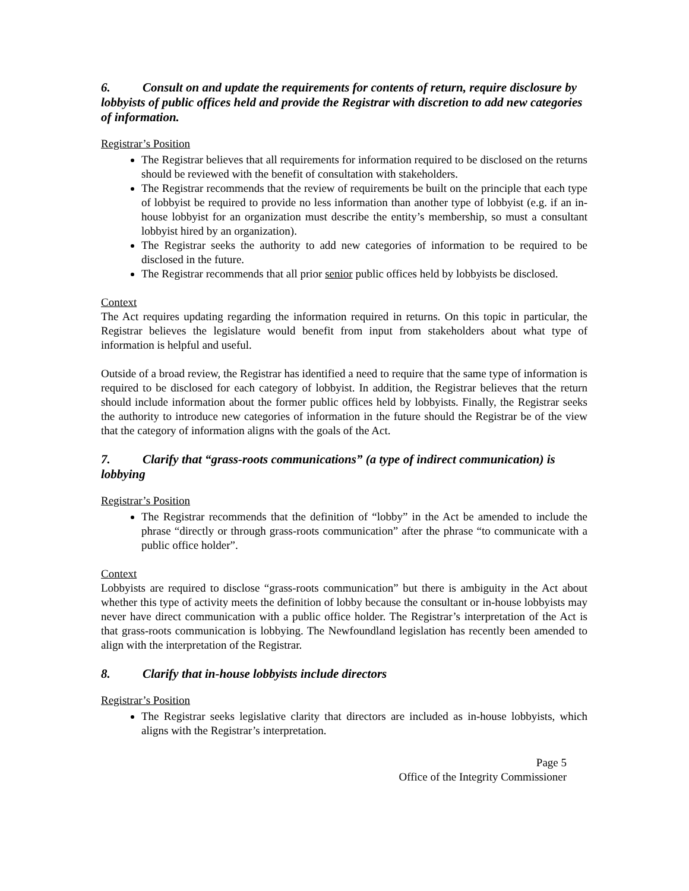6. Consult on and update the requirements for contents of return, require disclosure by lobbyists of public offices held and provide the Registrar with discretion to add new categories of information.
Registrar’s Position
The Registrar believes that all requirements for information required to be disclosed on the returns should be reviewed with the benefit of consultation with stakeholders.
The Registrar recommends that the review of requirements be built on the principle that each type of lobbyist be required to provide no less information than another type of lobbyist (e.g. if an in-house lobbyist for an organization must describe the entity’s membership, so must a consultant lobbyist hired by an organization).
The Registrar seeks the authority to add new categories of information to be required to be disclosed in the future.
The Registrar recommends that all prior senior public offices held by lobbyists be disclosed.
Context
The Act requires updating regarding the information required in returns. On this topic in particular, the Registrar believes the legislature would benefit from input from stakeholders about what type of information is helpful and useful.
Outside of a broad review, the Registrar has identified a need to require that the same type of information is required to be disclosed for each category of lobbyist. In addition, the Registrar believes that the return should include information about the former public offices held by lobbyists. Finally, the Registrar seeks the authority to introduce new categories of information in the future should the Registrar be of the view that the category of information aligns with the goals of the Act.
7. Clarify that “grass-roots communications” (a type of indirect communication) is lobbying
Registrar’s Position
The Registrar recommends that the definition of “lobby” in the Act be amended to include the phrase “directly or through grass-roots communication” after the phrase “to communicate with a public office holder”.
Context
Lobbyists are required to disclose “grass-roots communication” but there is ambiguity in the Act about whether this type of activity meets the definition of lobby because the consultant or in-house lobbyists may never have direct communication with a public office holder. The Registrar’s interpretation of the Act is that grass-roots communication is lobbying. The Newfoundland legislation has recently been amended to align with the interpretation of the Registrar.
8. Clarify that in-house lobbyists include directors
Registrar’s Position
The Registrar seeks legislative clarity that directors are included as in-house lobbyists, which aligns with the Registrar’s interpretation.
Page 5
Office of the Integrity Commissioner